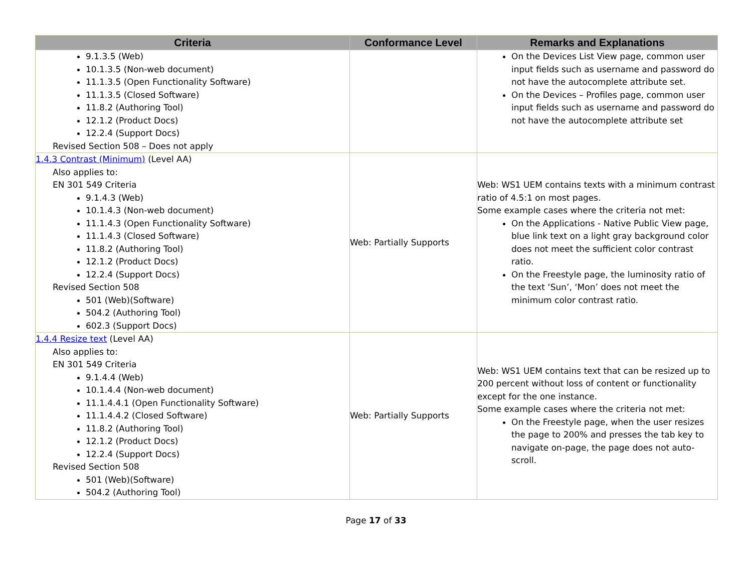| Criteria | Conformance Level | Remarks and Explanations |
| --- | --- | --- |
| 9.1.3.5 (Web) 10.1.3.5 (Non-web document) 11.1.3.5 (Open Functionality Software) 11.1.3.5 (Closed Software) 11.8.2 (Authoring Tool) 12.1.2 (Product Docs) 12.2.4 (Support Docs) Revised Section 508 – Does not apply | | On the Devices List View page, common user input fields such as username and password do not have the autocomplete attribute set. On the Devices – Profiles page, common user input fields such as username and password do not have the autocomplete attribute set |
| 1.4.3 Contrast (Minimum) (Level AA) Also applies to: EN 301 549 Criteria 9.1.4.3 (Web) 10.1.4.3 (Non-web document) 11.1.4.3 (Open Functionality Software) 11.1.4.3 (Closed Software) 11.8.2 (Authoring Tool) 12.1.2 (Product Docs) 12.2.4 (Support Docs) Revised Section 508 501 (Web)(Software) 504.2 (Authoring Tool) 602.3 (Support Docs) | Web: Partially Supports | Web: WS1 UEM contains texts with a minimum contrast ratio of 4.5:1 on most pages. Some example cases where the criteria not met: On the Applications - Native Public View page, blue link text on a light gray background color does not meet the sufficient color contrast ratio. On the Freestyle page, the luminosity ratio of the text ‘Sun’, ‘Mon’ does not meet the minimum color contrast ratio. |
| 1.4.4 Resize text (Level AA) Also applies to: EN 301 549 Criteria 9.1.4.4 (Web) 10.1.4.4 (Non-web document) 11.1.4.4.1 (Open Functionality Software) 11.1.4.4.2 (Closed Software) 11.8.2 (Authoring Tool) 12.1.2 (Product Docs) 12.2.4 (Support Docs) Revised Section 508 501 (Web)(Software) 504.2 (Authoring Tool) | Web: Partially Supports | Web: WS1 UEM contains text that can be resized up to 200 percent without loss of content or functionality except for the one instance. Some example cases where the criteria not met: On the Freestyle page, when the user resizes the page to 200% and presses the tab key to navigate on-page, the page does not auto-scroll. |
Page 17 of 33